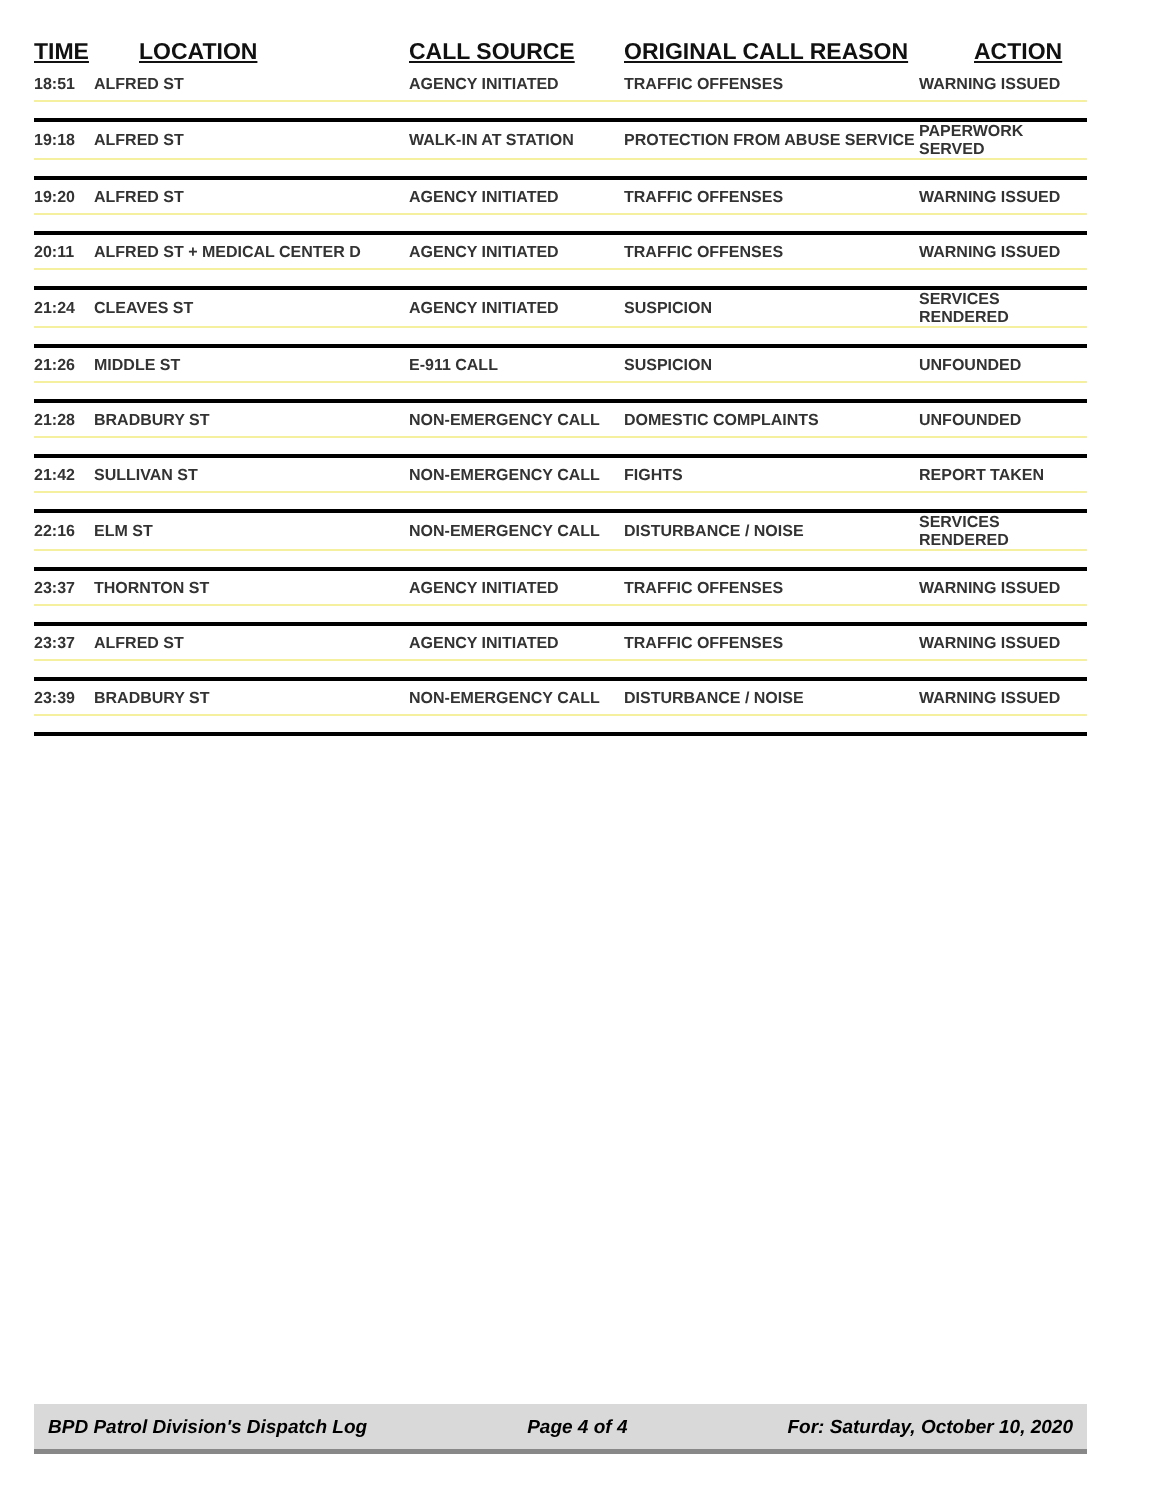| TIME | LOCATION | CALL SOURCE | ORIGINAL CALL REASON | ACTION |
| --- | --- | --- | --- | --- |
| 18:51 | ALFRED ST | AGENCY INITIATED | TRAFFIC OFFENSES | WARNING ISSUED |
| 19:18 | ALFRED ST | WALK-IN AT STATION | PROTECTION FROM ABUSE SERVICE | PAPERWORK SERVED |
| 19:20 | ALFRED ST | AGENCY INITIATED | TRAFFIC OFFENSES | WARNING ISSUED |
| 20:11 | ALFRED ST + MEDICAL CENTER D | AGENCY INITIATED | TRAFFIC OFFENSES | WARNING ISSUED |
| 21:24 | CLEAVES ST | AGENCY INITIATED | SUSPICION | SERVICES RENDERED |
| 21:26 | MIDDLE ST | E-911 CALL | SUSPICION | UNFOUNDED |
| 21:28 | BRADBURY ST | NON-EMERGENCY CALL | DOMESTIC COMPLAINTS | UNFOUNDED |
| 21:42 | SULLIVAN ST | NON-EMERGENCY CALL | FIGHTS | REPORT TAKEN |
| 22:16 | ELM ST | NON-EMERGENCY CALL | DISTURBANCE / NOISE | SERVICES RENDERED |
| 23:37 | THORNTON ST | AGENCY INITIATED | TRAFFIC OFFENSES | WARNING ISSUED |
| 23:37 | ALFRED ST | AGENCY INITIATED | TRAFFIC OFFENSES | WARNING ISSUED |
| 23:39 | BRADBURY ST | NON-EMERGENCY CALL | DISTURBANCE / NOISE | WARNING ISSUED |
BPD Patrol Division's Dispatch Log Page 4 of 4 For: Saturday, October 10, 2020